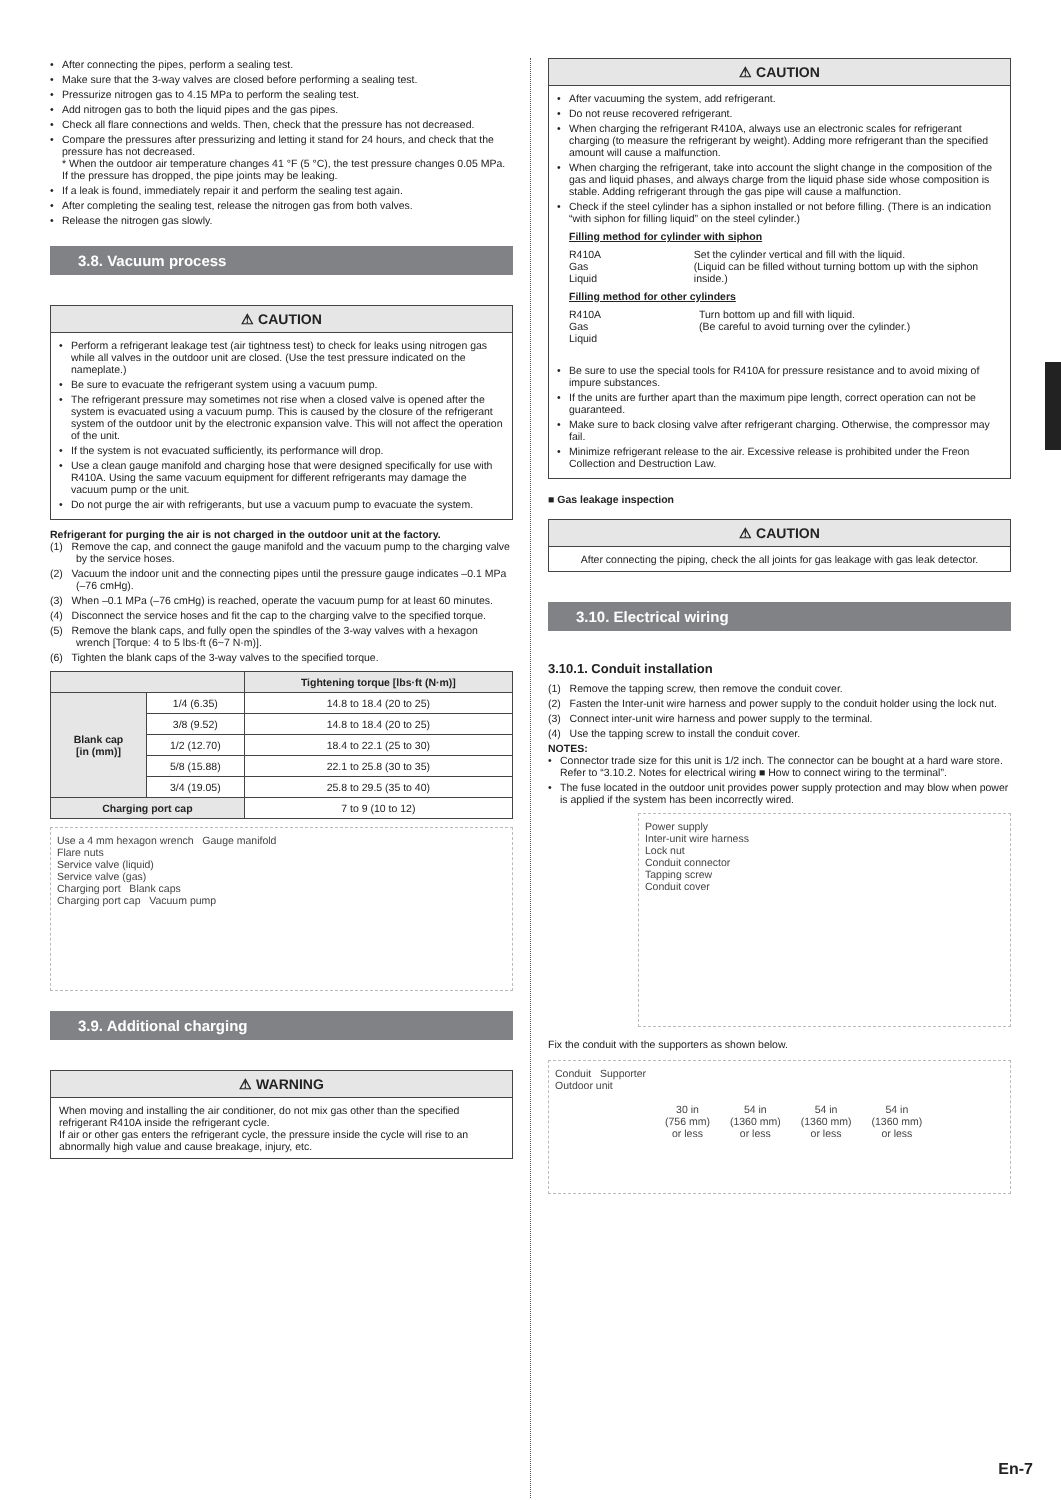• After connecting the pipes, perform a sealing test.
• Make sure that the 3-way valves are closed before performing a sealing test.
• Pressurize nitrogen gas to 4.15 MPa to perform the sealing test.
• Add nitrogen gas to both the liquid pipes and the gas pipes.
• Check all flare connections and welds. Then, check that the pressure has not decreased.
• Compare the pressures after pressurizing and letting it stand for 24 hours, and check that the pressure has not decreased.
* When the outdoor air temperature changes 41 °F (5 °C), the test pressure changes 0.05 MPa. If the pressure has dropped, the pipe joints may be leaking.
• If a leak is found, immediately repair it and perform the sealing test again.
• After completing the sealing test, release the nitrogen gas from both valves.
• Release the nitrogen gas slowly.
3.8. Vacuum process
⚠ CAUTION
• Perform a refrigerant leakage test (air tightness test) to check for leaks using nitrogen gas while all valves in the outdoor unit are closed. (Use the test pressure indicated on the nameplate.)
• Be sure to evacuate the refrigerant system using a vacuum pump.
• The refrigerant pressure may sometimes not rise when a closed valve is opened after the system is evacuated using a vacuum pump. This is caused by the closure of the refrigerant system of the outdoor unit by the electronic expansion valve. This will not affect the operation of the unit.
• If the system is not evacuated sufficiently, its performance will drop.
• Use a clean gauge manifold and charging hose that were designed specifically for use with R410A. Using the same vacuum equipment for different refrigerants may damage the vacuum pump or the unit.
• Do not purge the air with refrigerants, but use a vacuum pump to evacuate the system.
Refrigerant for purging the air is not charged in the outdoor unit at the factory.
(1) Remove the cap, and connect the gauge manifold and the vacuum pump to the charging valve by the service hoses.
(2) Vacuum the indoor unit and the connecting pipes until the pressure gauge indicates –0.1 MPa (–76 cmHg).
(3) When –0.1 MPa (–76 cmHg) is reached, operate the vacuum pump for at least 60 minutes.
(4) Disconnect the service hoses and fit the cap to the charging valve to the specified torque.
(5) Remove the blank caps, and fully open the spindles of the 3-way valves with a hexagon wrench [Torque: 4 to 5 lbs·ft (6~7 N·m)].
(6) Tighten the blank caps of the 3-way valves to the specified torque.
| | | Tightening torque [lbs·ft (N·m)] |
| --- | --- | --- |
| Blank cap [in (mm)] | 1/4 (6.35) | 14.8 to 18.4 (20 to 25) |
| | 3/8 (9.52) | 14.8 to 18.4 (20 to 25) |
| | 1/2 (12.70) | 18.4 to 22.1 (25 to 30) |
| | 5/8 (15.88) | 22.1 to 25.8 (30 to 35) |
| | 3/4 (19.05) | 25.8 to 29.5 (35 to 40) |
| Charging port cap | | 7 to 9 (10 to 12) |
Use a 4 mm hexagon wrench Gauge manifold
Flare nuts
Service valve (liquid)
Service valve (gas)
Charging port Blank caps
Charging port cap Vacuum pump
3.9. Additional charging
⚠ WARNING
When moving and installing the air conditioner, do not mix gas other than the specified refrigerant R410A inside the refrigerant cycle.
If air or other gas enters the refrigerant cycle, the pressure inside the cycle will rise to an abnormally high value and cause breakage, injury, etc.
⚠ CAUTION
• After vacuuming the system, add refrigerant.
• Do not reuse recovered refrigerant.
• When charging the refrigerant R410A, always use an electronic scales for refrigerant charging (to measure the refrigerant by weight). Adding more refrigerant than the specified amount will cause a malfunction.
• When charging the refrigerant, take into account the slight change in the composition of the gas and liquid phases, and always charge from the liquid phase side whose composition is stable. Adding refrigerant through the gas pipe will cause a malfunction.
• Check if the steel cylinder has a siphon installed or not before filling. (There is an indication “with siphon for filling liquid” on the steel cylinder.)
Filling method for cylinder with siphon
R410A
Gas
Liquid
Set the cylinder vertical and fill with the liquid.
(Liquid can be filled without turning bottom up with the siphon inside.)
Filling method for other cylinders
R410A
Gas
Liquid
Turn bottom up and fill with liquid.
(Be careful to avoid turning over the cylinder.)
• Be sure to use the special tools for R410A for pressure resistance and to avoid mixing of impure substances.
• If the units are further apart than the maximum pipe length, correct operation can not be guaranteed.
• Make sure to back closing valve after refrigerant charging. Otherwise, the compressor may fail.
• Minimize refrigerant release to the air. Excessive release is prohibited under the Freon Collection and Destruction Law.
■ Gas leakage inspection
⚠ CAUTION
After connecting the piping, check the all joints for gas leakage with gas leak detector.
3.10. Electrical wiring
3.10.1. Conduit installation
(1) Remove the tapping screw, then remove the conduit cover.
(2) Fasten the Inter-unit wire harness and power supply to the conduit holder using the lock nut.
(3) Connect inter-unit wire harness and power supply to the terminal.
(4) Use the tapping screw to install the conduit cover.
NOTES:
• Connector trade size for this unit is 1/2 inch. The connector can be bought at a hard ware store. Refer to “3.10.2. Notes for electrical wiring ■ How to connect wiring to the terminal”.
• The fuse located in the outdoor unit provides power supply protection and may blow when power is applied if the system has been incorrectly wired.
Power supply
Inter-unit wire harness
Lock nut
Conduit connector
Tapping screw
Conduit cover
Fix the conduit with the supporters as shown below.
Conduit Supporter
Outdoor unit
30 in
(756 mm)
or less 54 in
(1360 mm)
or less 54 in
(1360 mm)
or less 54 in
(1360 mm)
or less
En-7